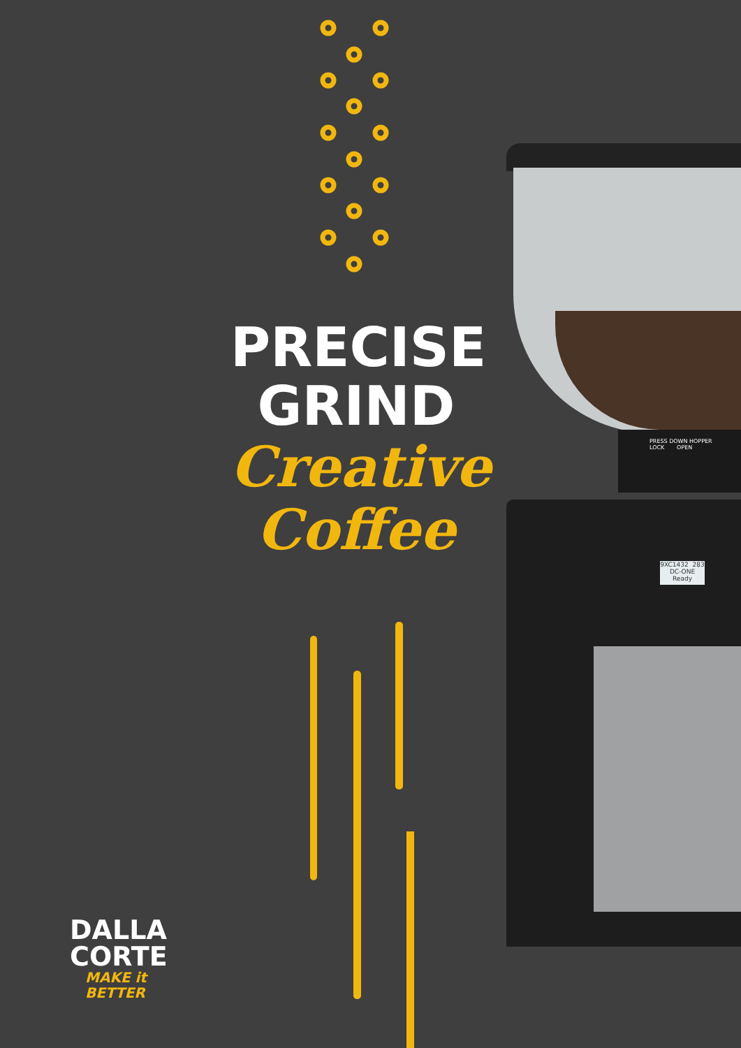PRESS DOWN HOPPER
LOCK OPEN
9XC1432 283
DC-ONE
Ready
PRECISE
GRIND
Creative
Coffee
DALLA
CORTE
MAKE it
BETTER